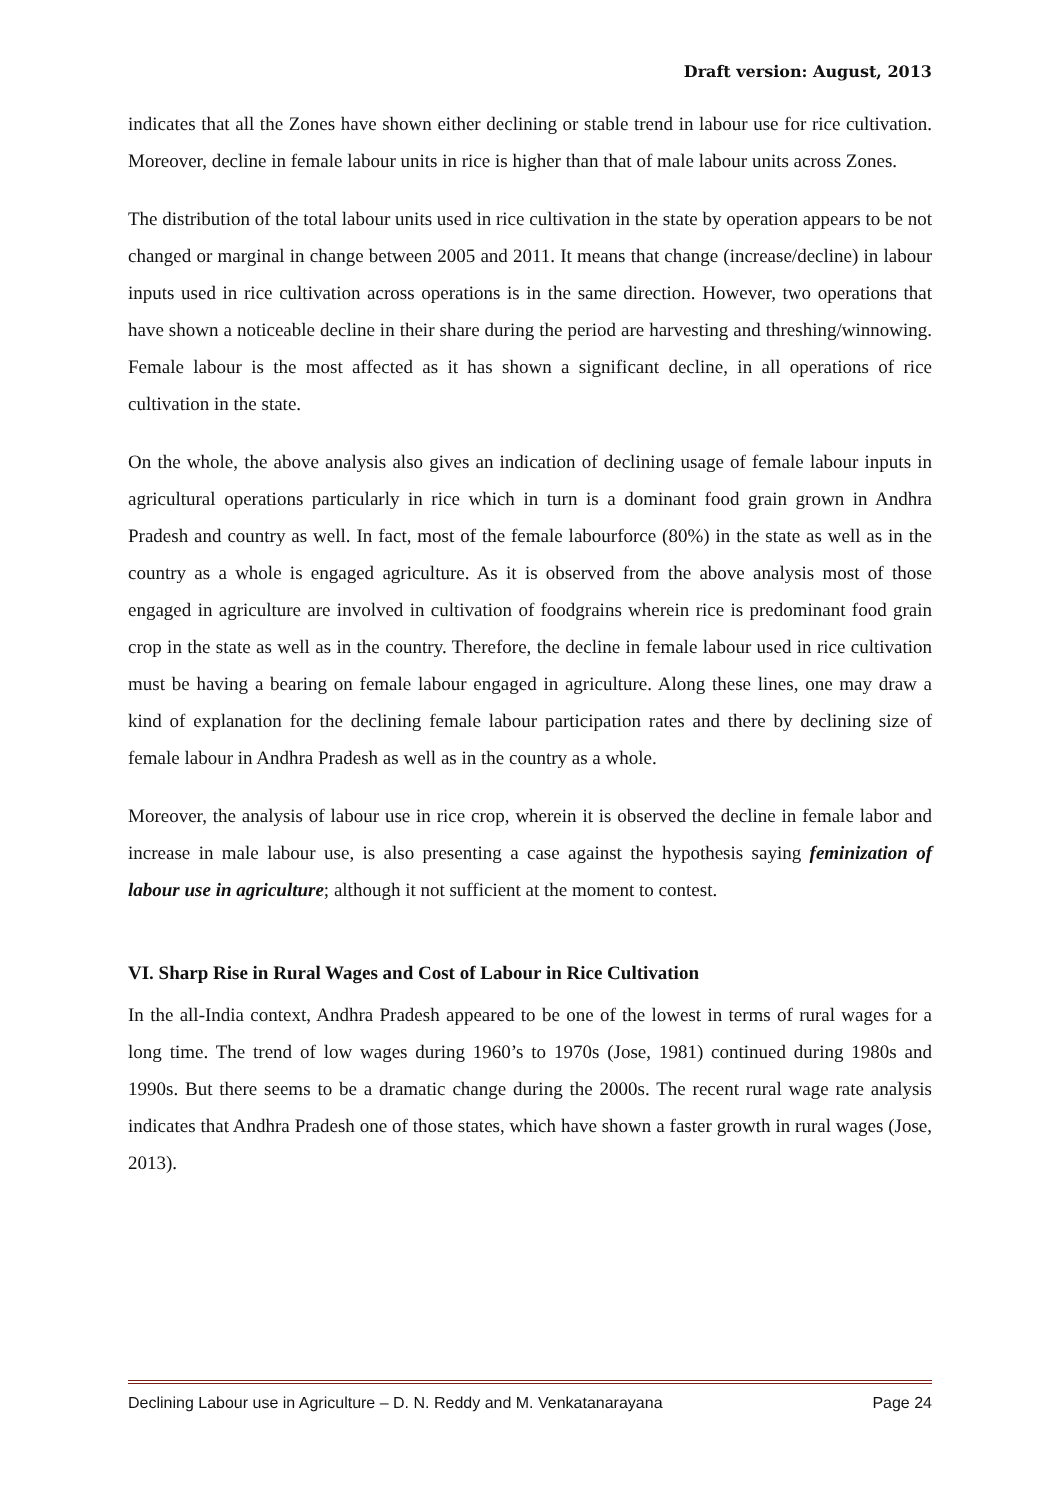Draft version: August, 2013
indicates that all the Zones have shown either declining or stable trend in labour use for rice cultivation. Moreover, decline in female labour units in rice is higher than that of male labour units across Zones.
The distribution of the total labour units used in rice cultivation in the state by operation appears to be not changed or marginal in change between 2005 and 2011. It means that change (increase/decline) in labour inputs used in rice cultivation across operations is in the same direction. However, two operations that have shown a noticeable decline in their share during the period are harvesting and threshing/winnowing. Female labour is the most affected as it has shown a significant decline, in all operations of rice cultivation in the state.
On the whole, the above analysis also gives an indication of declining usage of female labour inputs in agricultural operations particularly in rice which in turn is a dominant food grain grown in Andhra Pradesh and country as well. In fact, most of the female labourforce (80%) in the state as well as in the country as a whole is engaged agriculture. As it is observed from the above analysis most of those engaged in agriculture are involved in cultivation of foodgrains wherein rice is predominant food grain crop in the state as well as in the country. Therefore, the decline in female labour used in rice cultivation must be having a bearing on female labour engaged in agriculture. Along these lines, one may draw a kind of explanation for the declining female labour participation rates and there by declining size of female labour in Andhra Pradesh as well as in the country as a whole.
Moreover, the analysis of labour use in rice crop, wherein it is observed the decline in female labor and increase in male labour use, is also presenting a case against the hypothesis saying feminization of labour use in agriculture; although it not sufficient at the moment to contest.
VI. Sharp Rise in Rural Wages and Cost of Labour in Rice Cultivation
In the all-India context, Andhra Pradesh appeared to be one of the lowest in terms of rural wages for a long time. The trend of low wages during 1960’s to 1970s (Jose, 1981) continued during 1980s and 1990s. But there seems to be a dramatic change during the 2000s. The recent rural wage rate analysis indicates that Andhra Pradesh one of those states, which have shown a faster growth in rural wages (Jose, 2013).
Declining Labour use in Agriculture – D. N. Reddy and M. Venkatanarayana Page 24